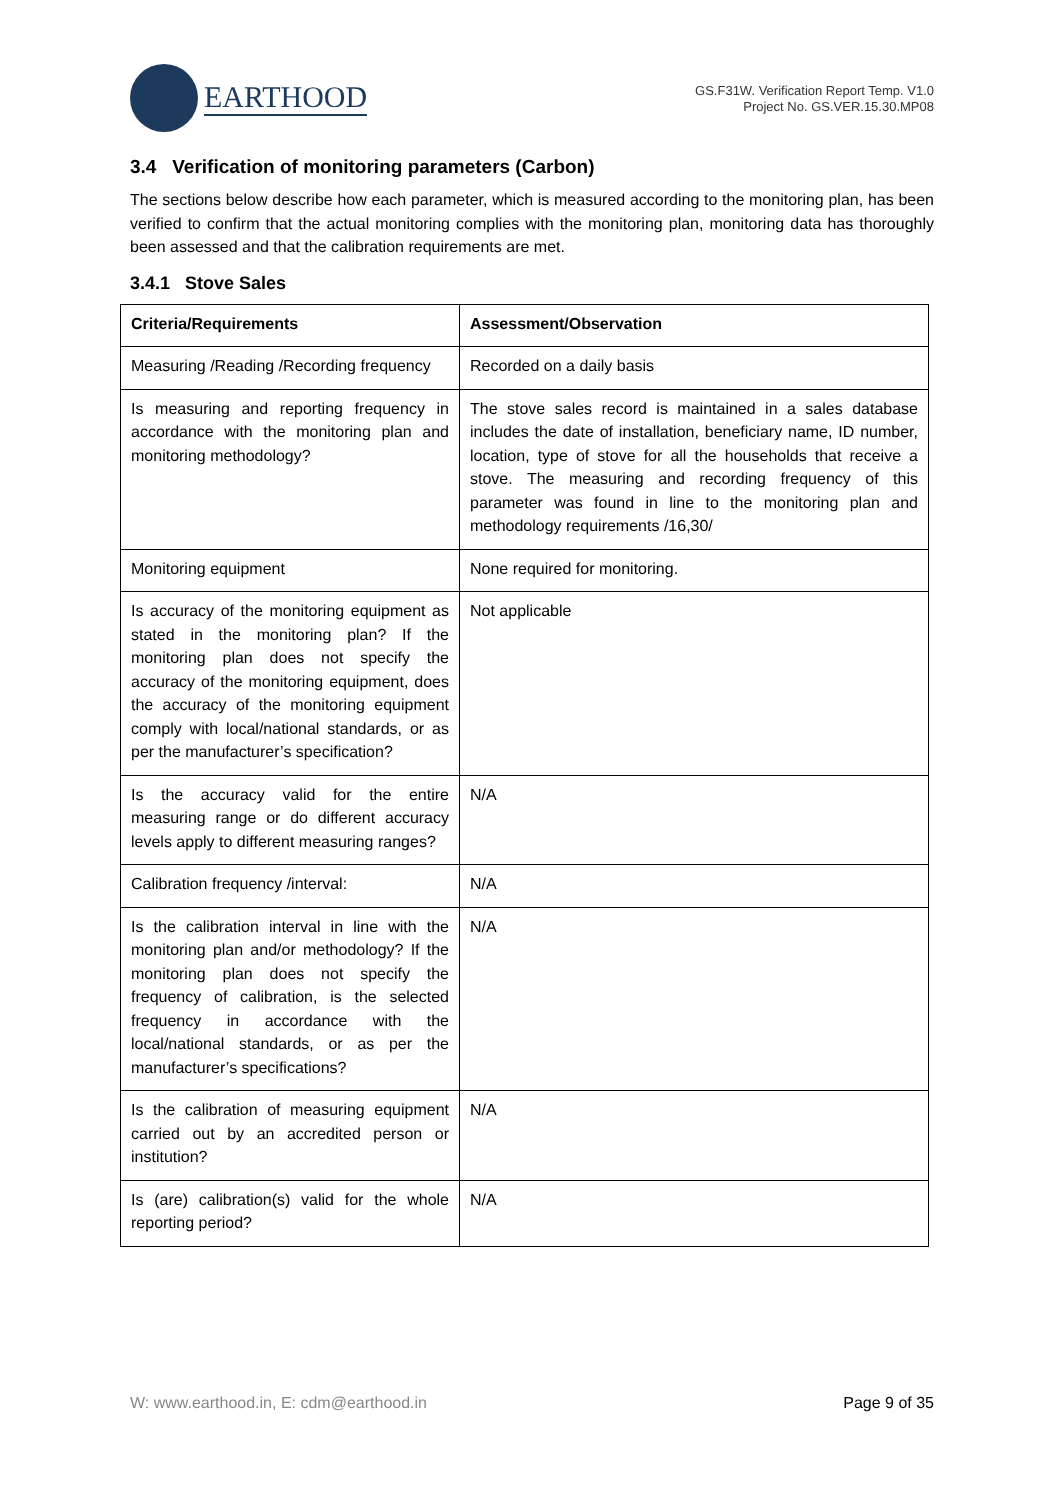EARTHOOD
GS.F31W. Verification Report Temp. V1.0
Project No. GS.VER.15.30.MP08
3.4 Verification of monitoring parameters (Carbon)
The sections below describe how each parameter, which is measured according to the monitoring plan, has been verified to confirm that the actual monitoring complies with the monitoring plan, monitoring data has thoroughly been assessed and that the calibration requirements are met.
3.4.1 Stove Sales
| Criteria/Requirements | Assessment/Observation |
| --- | --- |
| Measuring /Reading /Recording frequency | Recorded on a daily basis |
| Is measuring and reporting frequency in accordance with the monitoring plan and monitoring methodology? | The stove sales record is maintained in a sales database includes the date of installation, beneficiary name, ID number, location, type of stove for all the households that receive a stove. The measuring and recording frequency of this parameter was found in line to the monitoring plan and methodology requirements /16,30/ |
| Monitoring equipment | None required for monitoring. |
| Is accuracy of the monitoring equipment as stated in the monitoring plan? If the monitoring plan does not specify the accuracy of the monitoring equipment, does the accuracy of the monitoring equipment comply with local/national standards, or as per the manufacturer’s specification? | Not applicable |
| Is the accuracy valid for the entire measuring range or do different accuracy levels apply to different measuring ranges? | N/A |
| Calibration frequency /interval: | N/A |
| Is the calibration interval in line with the monitoring plan and/or methodology? If the monitoring plan does not specify the frequency of calibration, is the selected frequency in accordance with the local/national standards, or as per the manufacturer’s specifications? | N/A |
| Is the calibration of measuring equipment carried out by an accredited person or institution? | N/A |
| Is (are) calibration(s) valid for the whole reporting period? | N/A |
W: www.earthood.in, E: cdm@earthood.in Page 9 of 35